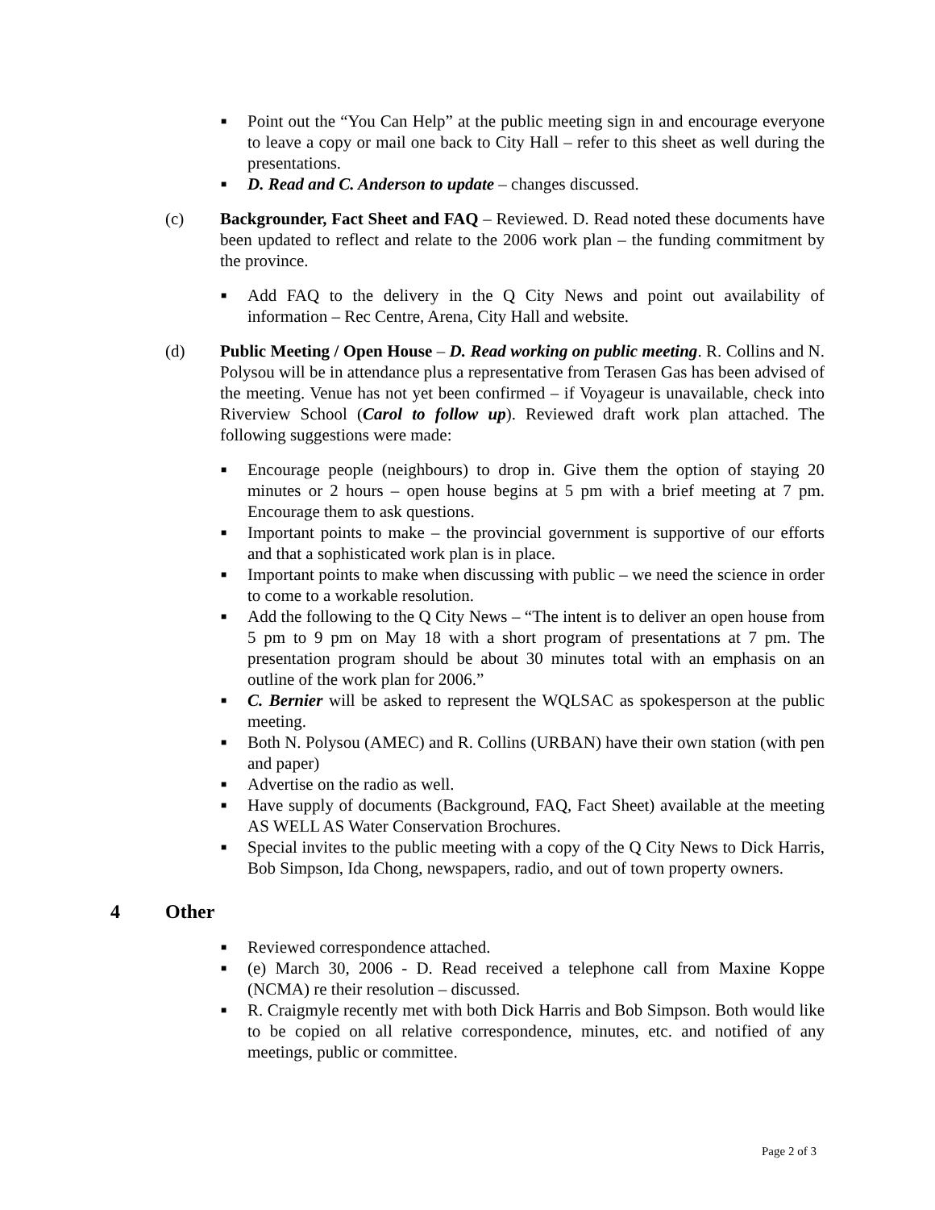■ Point out the “You Can Help” at the public meeting sign in and encourage everyone to leave a copy or mail one back to City Hall – refer to this sheet as well during the presentations.
■ D. Read and C. Anderson to update – changes discussed.
(c) Backgrounder, Fact Sheet and FAQ – Reviewed. D. Read noted these documents have been updated to reflect and relate to the 2006 work plan – the funding commitment by the province.
■ Add FAQ to the delivery in the Q City News and point out availability of information – Rec Centre, Arena, City Hall and website.
(d) Public Meeting / Open House – D. Read working on public meeting. R. Collins and N. Polysou will be in attendance plus a representative from Terasen Gas has been advised of the meeting. Venue has not yet been confirmed – if Voyageur is unavailable, check into Riverview School (Carol to follow up). Reviewed draft work plan attached. The following suggestions were made:
■ Encourage people (neighbours) to drop in. Give them the option of staying 20 minutes or 2 hours – open house begins at 5 pm with a brief meeting at 7 pm. Encourage them to ask questions.
■ Important points to make – the provincial government is supportive of our efforts and that a sophisticated work plan is in place.
■ Important points to make when discussing with public – we need the science in order to come to a workable resolution.
■ Add the following to the Q City News – “The intent is to deliver an open house from 5 pm to 9 pm on May 18 with a short program of presentations at 7 pm. The presentation program should be about 30 minutes total with an emphasis on an outline of the work plan for 2006.”
■ C. Bernier will be asked to represent the WQLSAC as spokesperson at the public meeting.
■ Both N. Polysou (AMEC) and R. Collins (URBAN) have their own station (with pen and paper)
■ Advertise on the radio as well.
■ Have supply of documents (Background, FAQ, Fact Sheet) available at the meeting AS WELL AS Water Conservation Brochures.
■ Special invites to the public meeting with a copy of the Q City News to Dick Harris, Bob Simpson, Ida Chong, newspapers, radio, and out of town property owners.
4 Other
■ Reviewed correspondence attached.
■ (e) March 30, 2006 - D. Read received a telephone call from Maxine Koppe (NCMA) re their resolution – discussed.
■ R. Craigmyle recently met with both Dick Harris and Bob Simpson. Both would like to be copied on all relative correspondence, minutes, etc. and notified of any meetings, public or committee.
Page 2 of 3